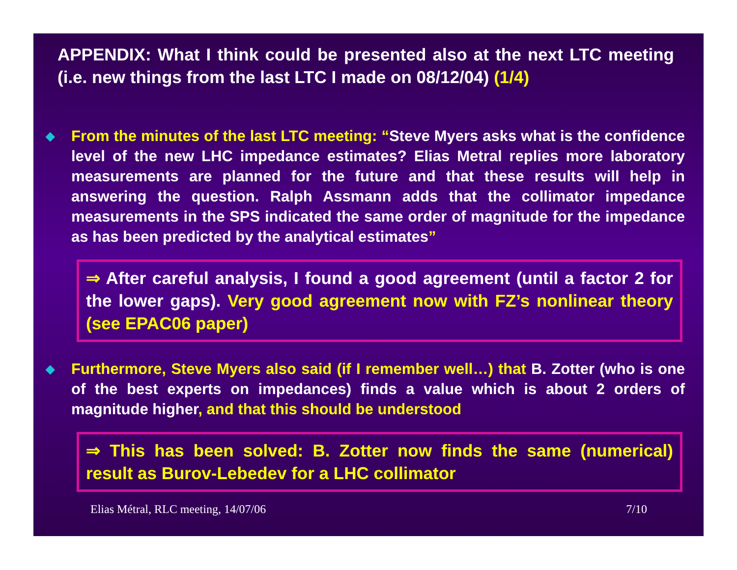APPENDIX: What I think could be presented also at the next LTC meeting (i.e. new things from the last LTC I made on 08/12/04) (1/4)
◆
From the minutes of the last LTC meeting: “Steve Myers asks what is the confidence level of the new LHC impedance estimates? Elias Metral replies more laboratory measurements are planned for the future and that these results will help in answering the question. Ralph Assmann adds that the collimator impedance measurements in the SPS indicated the same order of magnitude for the impedance as has been predicted by the analytical estimates”
⇒ After careful analysis, I found a good agreement (until a factor 2 for the lower gaps). Very good agreement now with FZ’s nonlinear theory (see EPAC06 paper)
◆
Furthermore, Steve Myers also said (if I remember well…) that B. Zotter (who is one of the best experts on impedances) finds a value which is about 2 orders of magnitude higher, and that this should be understood
⇒ This has been solved: B. Zotter now finds the same (numerical) result as Burov-Lebedev for a LHC collimator
Elias Métral, RLC meeting, 14/07/06 7/10